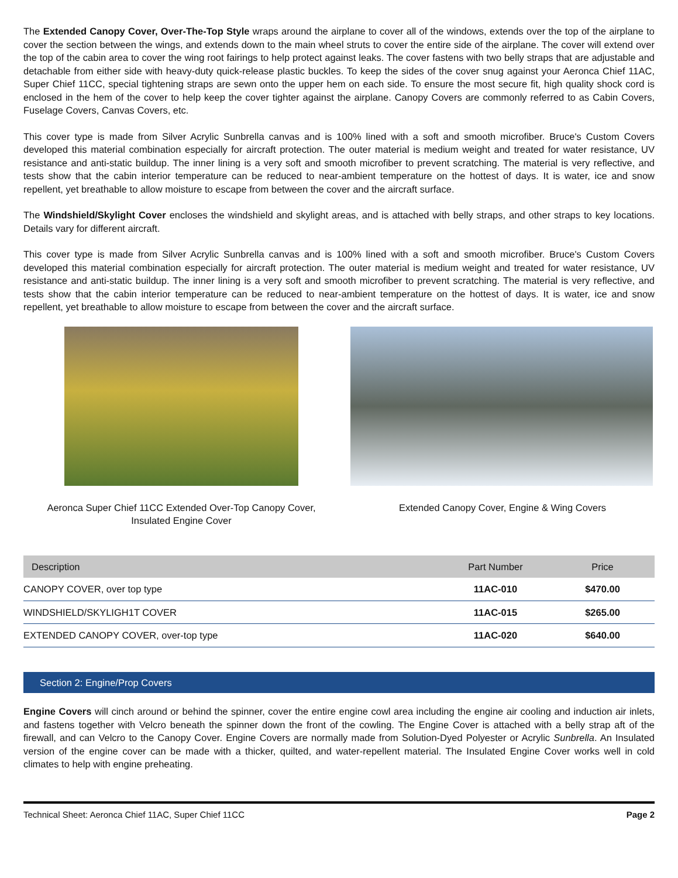The Extended Canopy Cover, Over-The-Top Style wraps around the airplane to cover all of the windows, extends over the top of the airplane to cover the section between the wings, and extends down to the main wheel struts to cover the entire side of the airplane. The cover will extend over the top of the cabin area to cover the wing root fairings to help protect against leaks. The cover fastens with two belly straps that are adjustable and detachable from either side with heavy-duty quick-release plastic buckles. To keep the sides of the cover snug against your Aeronca Chief 11AC, Super Chief 11CC, special tightening straps are sewn onto the upper hem on each side. To ensure the most secure fit, high quality shock cord is enclosed in the hem of the cover to help keep the cover tighter against the airplane. Canopy Covers are commonly referred to as Cabin Covers, Fuselage Covers, Canvas Covers, etc.
This cover type is made from Silver Acrylic Sunbrella canvas and is 100% lined with a soft and smooth microfiber. Bruce's Custom Covers developed this material combination especially for aircraft protection. The outer material is medium weight and treated for water resistance, UV resistance and anti-static buildup. The inner lining is a very soft and smooth microfiber to prevent scratching. The material is very reflective, and tests show that the cabin interior temperature can be reduced to near-ambient temperature on the hottest of days. It is water, ice and snow repellent, yet breathable to allow moisture to escape from between the cover and the aircraft surface.
The Windshield/Skylight Cover encloses the windshield and skylight areas, and is attached with belly straps, and other straps to key locations. Details vary for different aircraft.
This cover type is made from Silver Acrylic Sunbrella canvas and is 100% lined with a soft and smooth microfiber. Bruce's Custom Covers developed this material combination especially for aircraft protection. The outer material is medium weight and treated for water resistance, UV resistance and anti-static buildup. The inner lining is a very soft and smooth microfiber to prevent scratching. The material is very reflective, and tests show that the cabin interior temperature can be reduced to near-ambient temperature on the hottest of days. It is water, ice and snow repellent, yet breathable to allow moisture to escape from between the cover and the aircraft surface.
Aeronca Super Chief 11CC Extended Over-Top Canopy Cover,
Insulated Engine Cover
Extended Canopy Cover, Engine & Wing Covers
| Description | Part Number | Price |
| --- | --- | --- |
| CANOPY COVER, over top type | 11AC-010 | $470.00 |
| WINDSHIELD/SKYLIGH1T COVER | 11AC-015 | $265.00 |
| EXTENDED CANOPY COVER, over-top type | 11AC-020 | $640.00 |
Section 2: Engine/Prop Covers
Engine Covers will cinch around or behind the spinner, cover the entire engine cowl area including the engine air cooling and induction air inlets, and fastens together with Velcro beneath the spinner down the front of the cowling. The Engine Cover is attached with a belly strap aft of the firewall, and can Velcro to the Canopy Cover. Engine Covers are normally made from Solution-Dyed Polyester or Acrylic Sunbrella. An Insulated version of the engine cover can be made with a thicker, quilted, and water-repellent material. The Insulated Engine Cover works well in cold climates to help with engine preheating.
Technical Sheet: Aeronca Chief 11AC, Super Chief 11CC Page 2